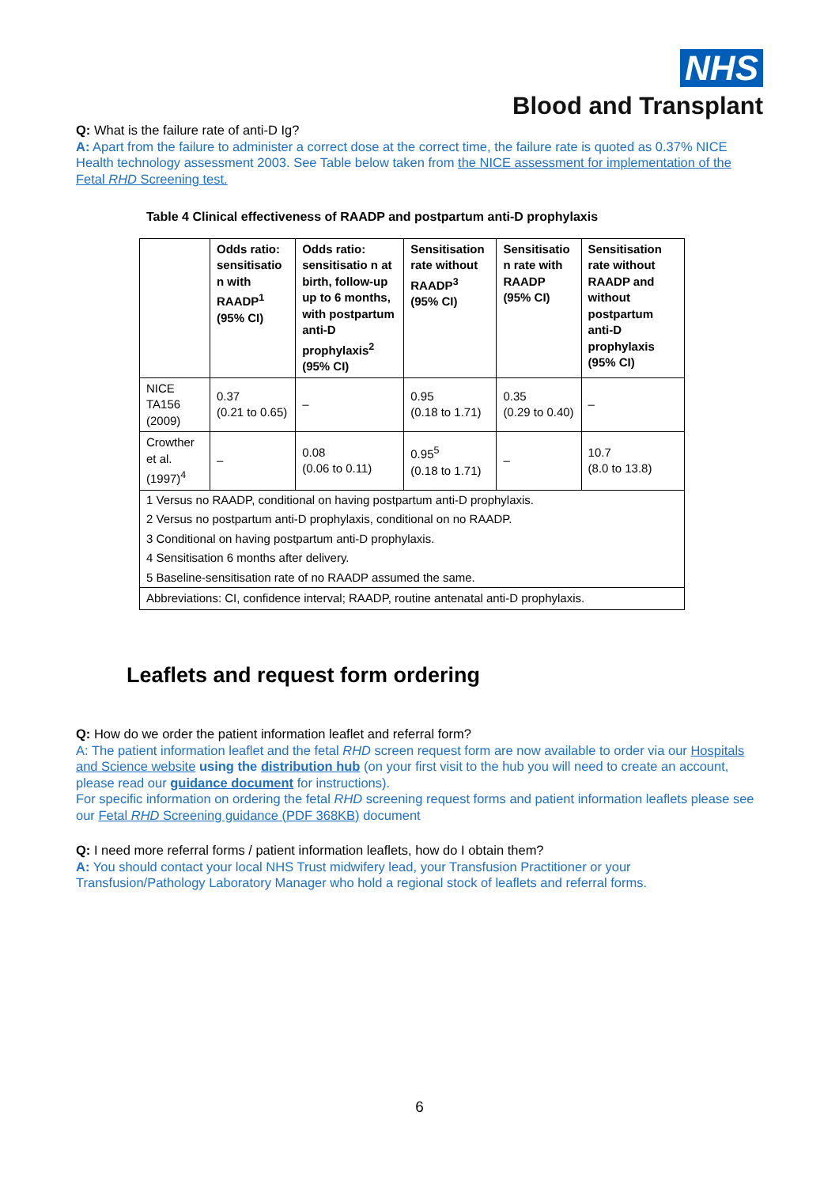NHS
Blood and Transplant
Q: What is the failure rate of anti-D Ig?
A: Apart from the failure to administer a correct dose at the correct time, the failure rate is quoted as 0.37% NICE Health technology assessment 2003. See Table below taken from the NICE assessment for implementation of the Fetal RHD Screening test.
Table 4 Clinical effectiveness of RAADP and postpartum anti-D prophylaxis
| | Odds ratio: sensitisatio n with RAADP<sup>1</sup> (95% CI) | Odds ratio: sensitisatio n at birth, follow-up up to 6 months, with postpartum anti-D prophylaxis<sup>2</sup> (95% CI) | Sensitisation rate without RAADP<sup>3</sup> (95% CI) | Sensitisatio n rate with RAADP (95% CI) | Sensitisation rate without RAADP and without postpartum anti-D prophylaxis (95% CI) |
| --- | --- | --- | --- | --- | --- |
| NICE TA156 (2009) | 0.37 (0.21 to 0.65) | – | 0.95 (0.18 to 1.71) | 0.35 (0.29 to 0.40) | – |
| Crowther et al. (1997)<sup>4</sup> | – | 0.08 (0.06 to 0.11) | 0.95<sup>5</sup> (0.18 to 1.71) | – | 10.7 (8.0 to 13.8) |
| 1 Versus no RAADP, conditional on having postpartum anti-D prophylaxis. | | | | | |
| 2 Versus no postpartum anti-D prophylaxis, conditional on no RAADP. | | | | | |
| 3 Conditional on having postpartum anti-D prophylaxis. | | | | | |
| 4 Sensitisation 6 months after delivery. | | | | | |
| 5 Baseline-sensitisation rate of no RAADP assumed the same. | | | | | |
| Abbreviations: CI, confidence interval; RAADP, routine antenatal anti-D prophylaxis. | | | | | |
Leaflets and request form ordering
Q: How do we order the patient information leaflet and referral form?
A: The patient information leaflet and the fetal RHD screen request form are now available to order via our Hospitals and Science website using the distribution hub (on your first visit to the hub you will need to create an account, please read our guidance document for instructions).
For specific information on ordering the fetal RHD screening request forms and patient information leaflets please see our Fetal RHD Screening guidance (PDF 368KB) document
Q: I need more referral forms / patient information leaflets, how do I obtain them?
A: You should contact your local NHS Trust midwifery lead, your Transfusion Practitioner or your Transfusion/Pathology Laboratory Manager who hold a regional stock of leaflets and referral forms.
6